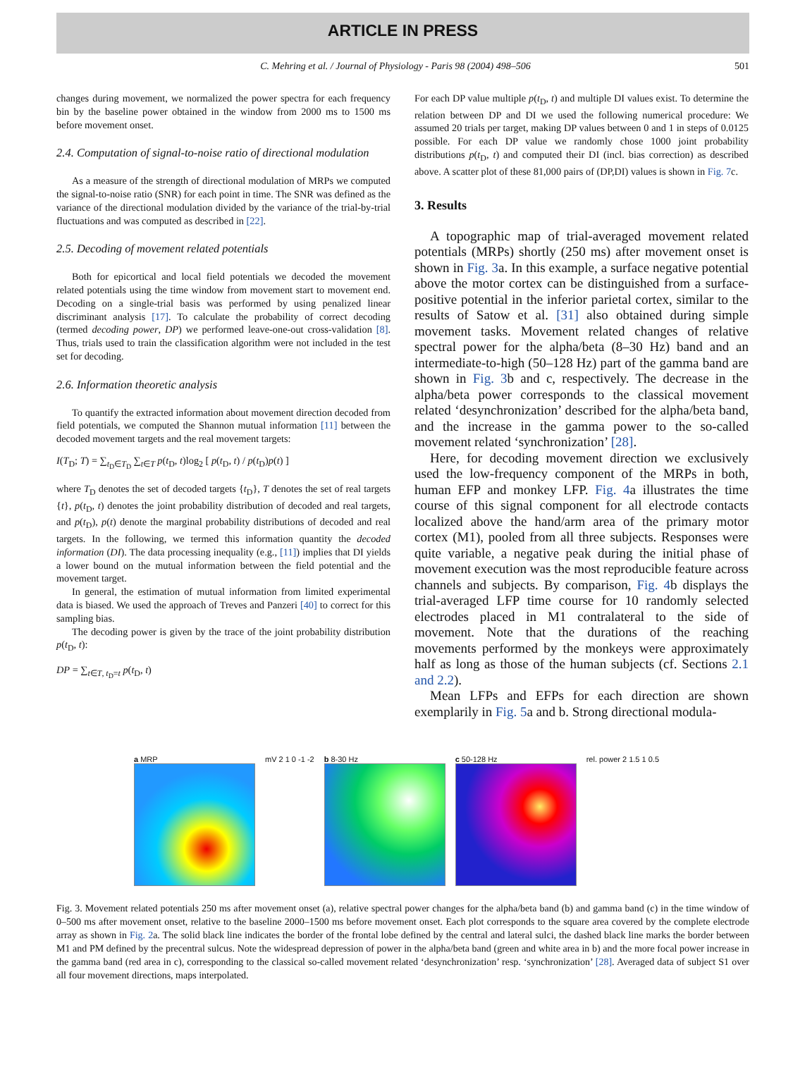ARTICLE IN PRESS
C. Mehring et al. / Journal of Physiology - Paris 98 (2004) 498–506 501
changes during movement, we normalized the power spectra for each frequency bin by the baseline power obtained in the window from 2000 ms to 1500 ms before movement onset.
2.4. Computation of signal-to-noise ratio of directional modulation
As a measure of the strength of directional modulation of MRPs we computed the signal-to-noise ratio (SNR) for each point in time. The SNR was defined as the variance of the directional modulation divided by the variance of the trial-by-trial fluctuations and was computed as described in [22].
2.5. Decoding of movement related potentials
Both for epicortical and local field potentials we decoded the movement related potentials using the time window from movement start to movement end. Decoding on a single-trial basis was performed by using penalized linear discriminant analysis [17]. To calculate the probability of correct decoding (termed decoding power, DP) we performed leave-one-out cross-validation [8]. Thus, trials used to train the classification algorithm were not included in the test set for decoding.
2.6. Information theoretic analysis
To quantify the extracted information about movement direction decoded from field potentials, we computed the Shannon mutual information [11] between the decoded movement targets and the real movement targets:
I(T<sub>D</sub>; T) = ∑<sub>t<sub>D</sub>∈T<sub>D</sub></sub> ∑<sub>t∈T</sub> p(t<sub>D</sub>, t)log<sub>2</sub> [ p(t<sub>D</sub>, t) / p(t<sub>D</sub>)p(t) ]
where T<sub>D</sub> denotes the set of decoded targets {t<sub>D</sub>}, T denotes the set of real targets {t}, p(t<sub>D</sub>, t) denotes the joint probability distribution of decoded and real targets, and p(t<sub>D</sub>), p(t) denote the marginal probability distributions of decoded and real targets. In the following, we termed this information quantity the decoded information (DI). The data processing inequality (e.g., [11]) implies that DI yields a lower bound on the mutual information between the field potential and the movement target.
In general, the estimation of mutual information from limited experimental data is biased. We used the approach of Treves and Panzeri [40] to correct for this sampling bias.
The decoding power is given by the trace of the joint probability distribution p(t<sub>D</sub>, t):
DP = ∑<sub>t∈T, t<sub>D</sub>=t</sub> p(t<sub>D</sub>, t)
For each DP value multiple p(t<sub>D</sub>, t) and multiple DI values exist. To determine the relation between DP and DI we used the following numerical procedure: We assumed 20 trials per target, making DP values between 0 and 1 in steps of 0.0125 possible. For each DP value we randomly chose 1000 joint probability distributions p(t<sub>D</sub>, t) and computed their DI (incl. bias correction) as described above. A scatter plot of these 81,000 pairs of (DP,DI) values is shown in Fig. 7c.
3. Results
A topographic map of trial-averaged movement related potentials (MRPs) shortly (250 ms) after movement onset is shown in Fig. 3a. In this example, a surface negative potential above the motor cortex can be distinguished from a surface-positive potential in the inferior parietal cortex, similar to the results of Satow et al. [31] also obtained during simple movement tasks. Movement related changes of relative spectral power for the alpha/beta (8–30 Hz) band and an intermediate-to-high (50–128 Hz) part of the gamma band are shown in Fig. 3b and c, respectively. The decrease in the alpha/beta power corresponds to the classical movement related ‘desynchronization’ described for the alpha/beta band, and the increase in the gamma power to the so-called movement related ‘synchronization’ [28].
Here, for decoding movement direction we exclusively used the low-frequency component of the MRPs in both, human EFP and monkey LFP. Fig. 4a illustrates the time course of this signal component for all electrode contacts localized above the hand/arm area of the primary motor cortex (M1), pooled from all three subjects. Responses were quite variable, a negative peak during the initial phase of movement execution was the most reproducible feature across channels and subjects. By comparison, Fig. 4b displays the trial-averaged LFP time course for 10 randomly selected electrodes placed in M1 contralateral to the side of movement. Note that the durations of the reaching movements performed by the monkeys were approximately half as long as those of the human subjects (cf. Sections 2.1 and 2.2).
Mean LFPs and EFPs for each direction are shown exemplarily in Fig. 5a and b. Strong directional modula-
a MRP mV 2 1 0 -1 -2 b 8-30 Hz c 50-128 Hz rel. power 2 1.5 1 0.5
Fig. 3. Movement related potentials 250 ms after movement onset (a), relative spectral power changes for the alpha/beta band (b) and gamma band (c) in the time window of 0–500 ms after movement onset, relative to the baseline 2000–1500 ms before movement onset. Each plot corresponds to the square area covered by the complete electrode array as shown in Fig. 2a. The solid black line indicates the border of the frontal lobe defined by the central and lateral sulci, the dashed black line marks the border between M1 and PM defined by the precentral sulcus. Note the widespread depression of power in the alpha/beta band (green and white area in b) and the more focal power increase in the gamma band (red area in c), corresponding to the classical so-called movement related ‘desynchronization’ resp. ‘synchronization’ [28]. Averaged data of subject S1 over all four movement directions, maps interpolated.